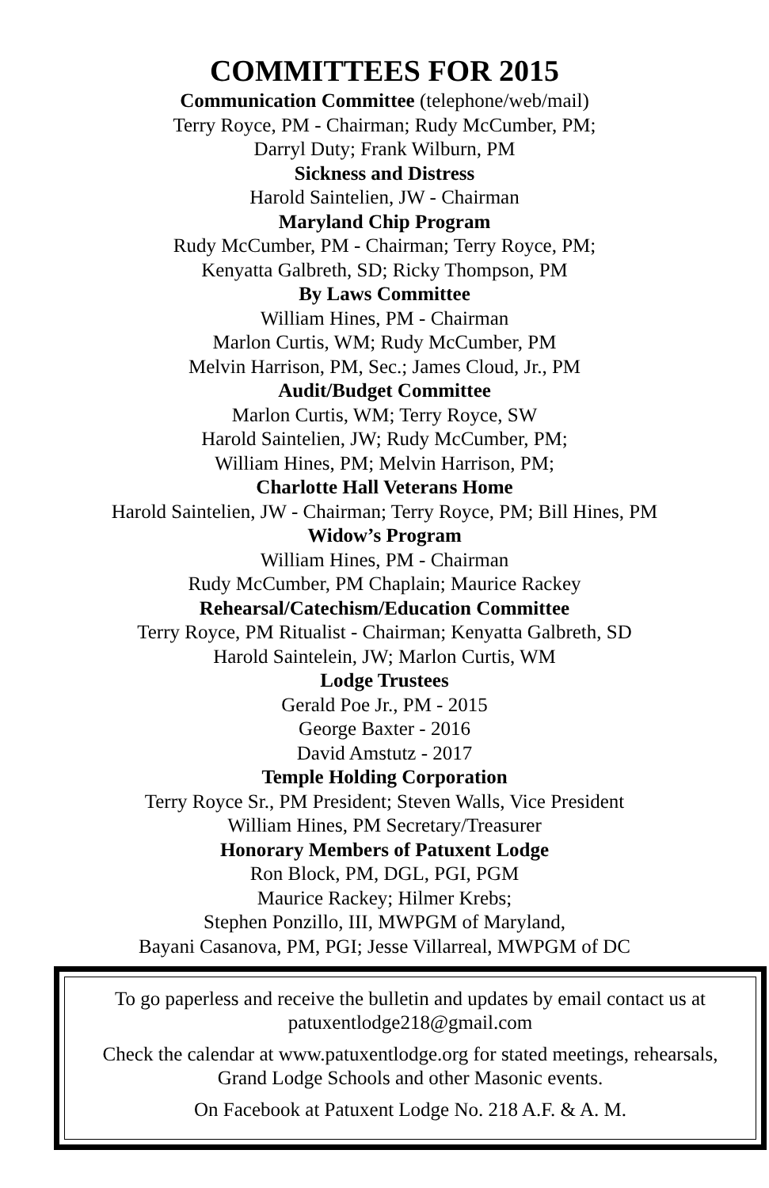COMMITTEES FOR 2015
Communication Committee (telephone/web/mail)
Terry Royce, PM - Chairman; Rudy McCumber, PM;
Darryl Duty; Frank Wilburn, PM
Sickness and Distress
Harold Saintelien, JW - Chairman
Maryland Chip Program
Rudy McCumber, PM - Chairman; Terry Royce, PM;
Kenyatta Galbreth, SD; Ricky Thompson, PM
By Laws Committee
William Hines, PM - Chairman
Marlon Curtis, WM; Rudy McCumber, PM
Melvin Harrison, PM, Sec.; James Cloud, Jr., PM
Audit/Budget Committee
Marlon Curtis, WM; Terry Royce, SW
Harold Saintelien, JW; Rudy McCumber, PM;
William Hines, PM; Melvin Harrison, PM;
Charlotte Hall Veterans Home
Harold Saintelien, JW - Chairman; Terry Royce, PM; Bill Hines, PM
Widow’s Program
William Hines, PM - Chairman
Rudy McCumber, PM Chaplain; Maurice Rackey
Rehearsal/Catechism/Education Committee
Terry Royce, PM Ritualist - Chairman; Kenyatta Galbreth, SD
Harold Saintelein, JW; Marlon Curtis, WM
Lodge Trustees
Gerald Poe Jr., PM - 2015
George Baxter - 2016
David Amstutz - 2017
Temple Holding Corporation
Terry Royce Sr., PM President; Steven Walls, Vice President
William Hines, PM Secretary/Treasurer
Honorary Members of Patuxent Lodge
Ron Block, PM, DGL, PGI, PGM
Maurice Rackey; Hilmer Krebs;
Stephen Ponzillo, III, MWPGM of Maryland,
Bayani Casanova, PM, PGI; Jesse Villarreal, MWPGM of DC
To go paperless and receive the bulletin and updates by email contact us at patuxentlodge218@gmail.com
Check the calendar at www.patuxentlodge.org for stated meetings, rehearsals, Grand Lodge Schools and other Masonic events.
On Facebook at Patuxent Lodge No. 218 A.F. & A. M.